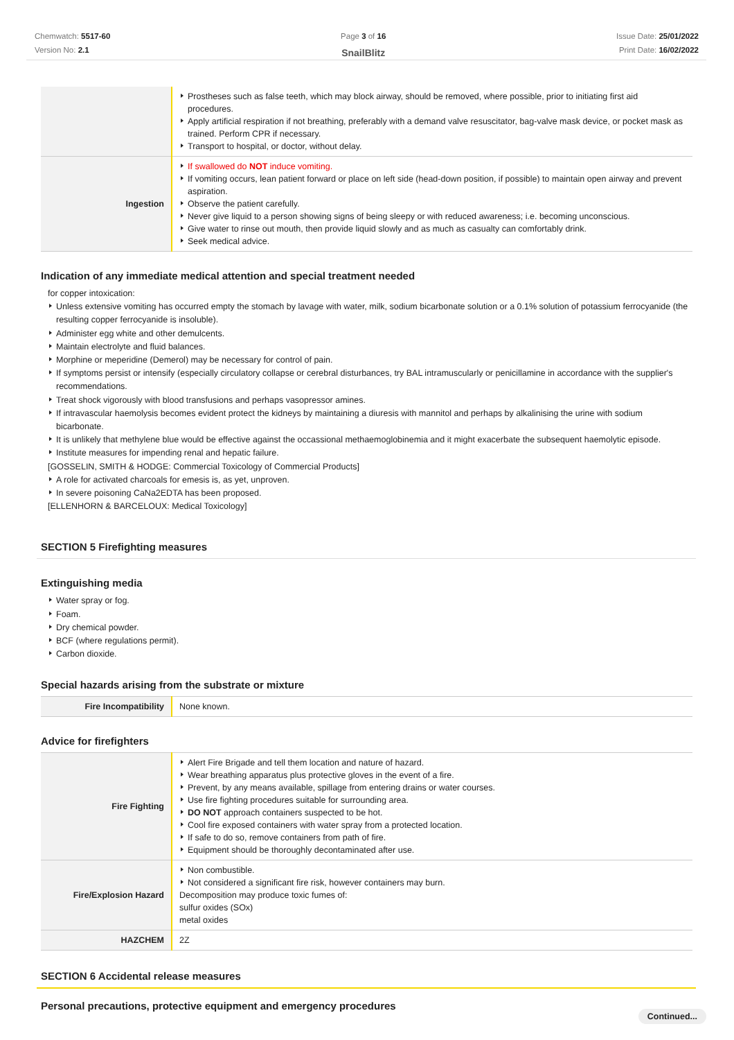Chemwatch: 5517-60
Version No: 2.1
Page 3 of 16
SnailBlitz
Issue Date: 25/01/2022
Print Date: 16/02/2022
| | Prostheses such as false teeth, which may block airway, should be removed, where possible, prior to initiating first aid procedures. Apply artificial respiration if not breathing, preferably with a demand valve resuscitator, bag-valve mask device, or pocket mask as trained. Perform CPR if necessary. Transport to hospital, or doctor, without delay. |
| Ingestion | If swallowed do NOT induce vomiting. If vomiting occurs, lean patient forward or place on left side (head-down position, if possible) to maintain open airway and prevent aspiration. Observe the patient carefully. Never give liquid to a person showing signs of being sleepy or with reduced awareness; i.e. becoming unconscious. Give water to rinse out mouth, then provide liquid slowly and as much as casualty can comfortably drink. Seek medical advice. |
Indication of any immediate medical attention and special treatment needed
for copper intoxication:
Unless extensive vomiting has occurred empty the stomach by lavage with water, milk, sodium bicarbonate solution or a 0.1% solution of potassium ferrocyanide (the resulting copper ferrocyanide is insoluble).
Administer egg white and other demulcents.
Maintain electrolyte and fluid balances.
Morphine or meperidine (Demerol) may be necessary for control of pain.
If symptoms persist or intensify (especially circulatory collapse or cerebral disturbances, try BAL intramuscularly or penicillamine in accordance with the supplier's recommendations.
Treat shock vigorously with blood transfusions and perhaps vasopressor amines.
If intravascular haemolysis becomes evident protect the kidneys by maintaining a diuresis with mannitol and perhaps by alkalinising the urine with sodium bicarbonate.
It is unlikely that methylene blue would be effective against the occassional methaemoglobinemia and it might exacerbate the subsequent haemolytic episode.
Institute measures for impending renal and hepatic failure.
[GOSSELIN, SMITH & HODGE: Commercial Toxicology of Commercial Products]
A role for activated charcoals for emesis is, as yet, unproven.
In severe poisoning CaNa2EDTA has been proposed.
[ELLENHORN & BARCELOUX: Medical Toxicology]
SECTION 5 Firefighting measures
Extinguishing media
Water spray or fog.
Foam.
Dry chemical powder.
BCF (where regulations permit).
Carbon dioxide.
Special hazards arising from the substrate or mixture
| Fire Incompatibility | None known. |
Advice for firefighters
| Fire Fighting | Alert Fire Brigade and tell them location and nature of hazard. Wear breathing apparatus plus protective gloves in the event of a fire. Prevent, by any means available, spillage from entering drains or water courses. Use fire fighting procedures suitable for surrounding area. DO NOT approach containers suspected to be hot. Cool fire exposed containers with water spray from a protected location. If safe to do so, remove containers from path of fire. Equipment should be thoroughly decontaminated after use. |
| Fire/Explosion Hazard | Non combustible. Not considered a significant fire risk, however containers may burn. Decomposition may produce toxic fumes of: sulfur oxides (SOx) metal oxides |
| HAZCHEM | 2Z |
SECTION 6 Accidental release measures
Personal precautions, protective equipment and emergency procedures
Continued...